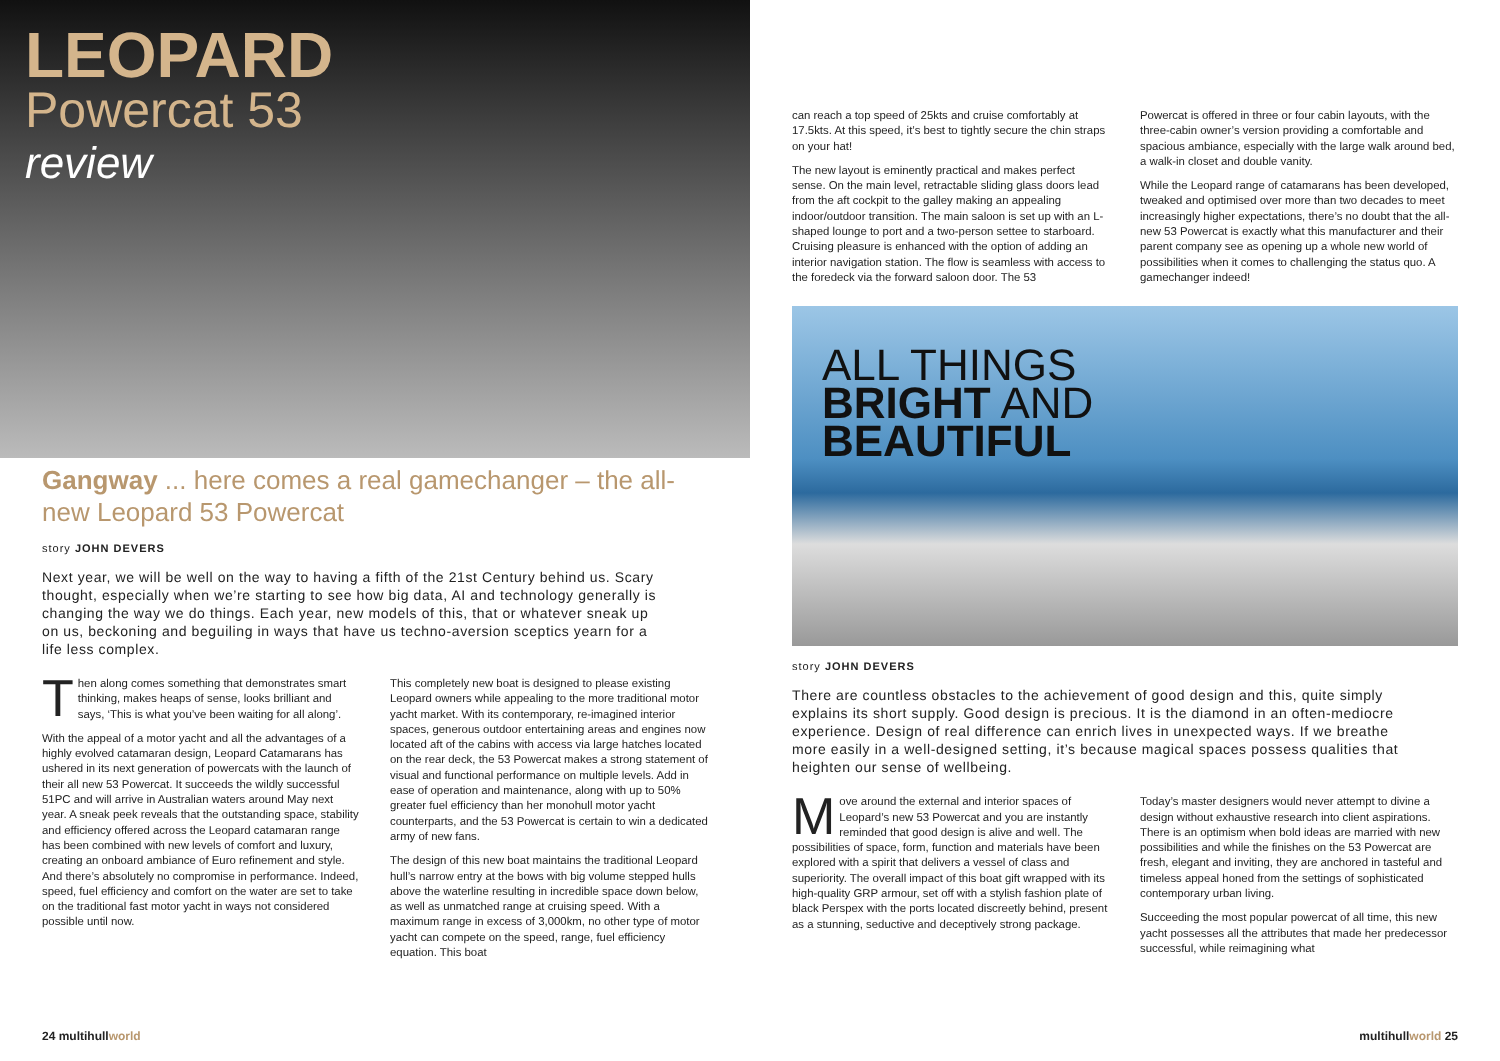LEOPARD
Powercat 53
review
Gangway ... here comes a real gamechanger – the all-new Leopard 53 Powercat
story JOHN DEVERS
Next year, we will be well on the way to having a fifth of the 21st Century behind us. Scary thought, especially when we’re starting to see how big data, AI and technology generally is changing the way we do things. Each year, new models of this, that or whatever sneak up on us, beckoning and beguiling in ways that have us techno-aversion sceptics yearn for a life less complex.
Then along comes something that demonstrates smart thinking, makes heaps of sense, looks brilliant and says, ‘This is what you’ve been waiting for all along’.
With the appeal of a motor yacht and all the advantages of a highly evolved catamaran design, Leopard Catamarans has ushered in its next generation of powercats with the launch of their all new 53 Powercat. It succeeds the wildly successful 51PC and will arrive in Australian waters around May next year. A sneak peek reveals that the outstanding space, stability and efficiency offered across the Leopard catamaran range has been combined with new levels of comfort and luxury, creating an onboard ambiance of Euro refinement and style. And there’s absolutely no compromise in performance. Indeed, speed, fuel efficiency and comfort on the water are set to take on the traditional fast motor yacht in ways not considered possible until now.
This completely new boat is designed to please existing Leopard owners while appealing to the more traditional motor yacht market. With its contemporary, re-imagined interior spaces, generous outdoor entertaining areas and engines now located aft of the cabins with access via large hatches located on the rear deck, the 53 Powercat makes a strong statement of visual and functional performance on multiple levels. Add in ease of operation and maintenance, along with up to 50% greater fuel efficiency than her monohull motor yacht counterparts, and the 53 Powercat is certain to win a dedicated army of new fans.
The design of this new boat maintains the traditional Leopard hull’s narrow entry at the bows with big volume stepped hulls above the waterline resulting in incredible space down below, as well as unmatched range at cruising speed. With a maximum range in excess of 3,000km, no other type of motor yacht can compete on the speed, range, fuel efficiency equation. This boat
24 multihullworld
can reach a top speed of 25kts and cruise comfortably at 17.5kts. At this speed, it’s best to tightly secure the chin straps on your hat!
The new layout is eminently practical and makes perfect sense. On the main level, retractable sliding glass doors lead from the aft cockpit to the galley making an appealing indoor/outdoor transition. The main saloon is set up with an L-shaped lounge to port and a two-person settee to starboard. Cruising pleasure is enhanced with the option of adding an interior navigation station. The flow is seamless with access to the foredeck via the forward saloon door. The 53
Powercat is offered in three or four cabin layouts, with the three-cabin owner’s version providing a comfortable and spacious ambiance, especially with the large walk around bed, a walk-in closet and double vanity.
While the Leopard range of catamarans has been developed, tweaked and optimised over more than two decades to meet increasingly higher expectations, there’s no doubt that the all-new 53 Powercat is exactly what this manufacturer and their parent company see as opening up a whole new world of possibilities when it comes to challenging the status quo. A gamechanger indeed!
ALL THINGS
BRIGHT AND
BEAUTIFUL
story JOHN DEVERS
There are countless obstacles to the achievement of good design and this, quite simply explains its short supply. Good design is precious. It is the diamond in an often-mediocre experience. Design of real difference can enrich lives in unexpected ways. If we breathe more easily in a well-designed setting, it’s because magical spaces possess qualities that heighten our sense of wellbeing.
Move around the external and interior spaces of Leopard’s new 53 Powercat and you are instantly reminded that good design is alive and well. The possibilities of space, form, function and materials have been explored with a spirit that delivers a vessel of class and superiority. The overall impact of this boat gift wrapped with its high-quality GRP armour, set off with a stylish fashion plate of black Perspex with the ports located discreetly behind, present as a stunning, seductive and deceptively strong package.
Today’s master designers would never attempt to divine a design without exhaustive research into client aspirations. There is an optimism when bold ideas are married with new possibilities and while the finishes on the 53 Powercat are fresh, elegant and inviting, they are anchored in tasteful and timeless appeal honed from the settings of sophisticated contemporary urban living.
Succeeding the most popular powercat of all time, this new yacht possesses all the attributes that made her predecessor successful, while reimagining what
multihullworld 25